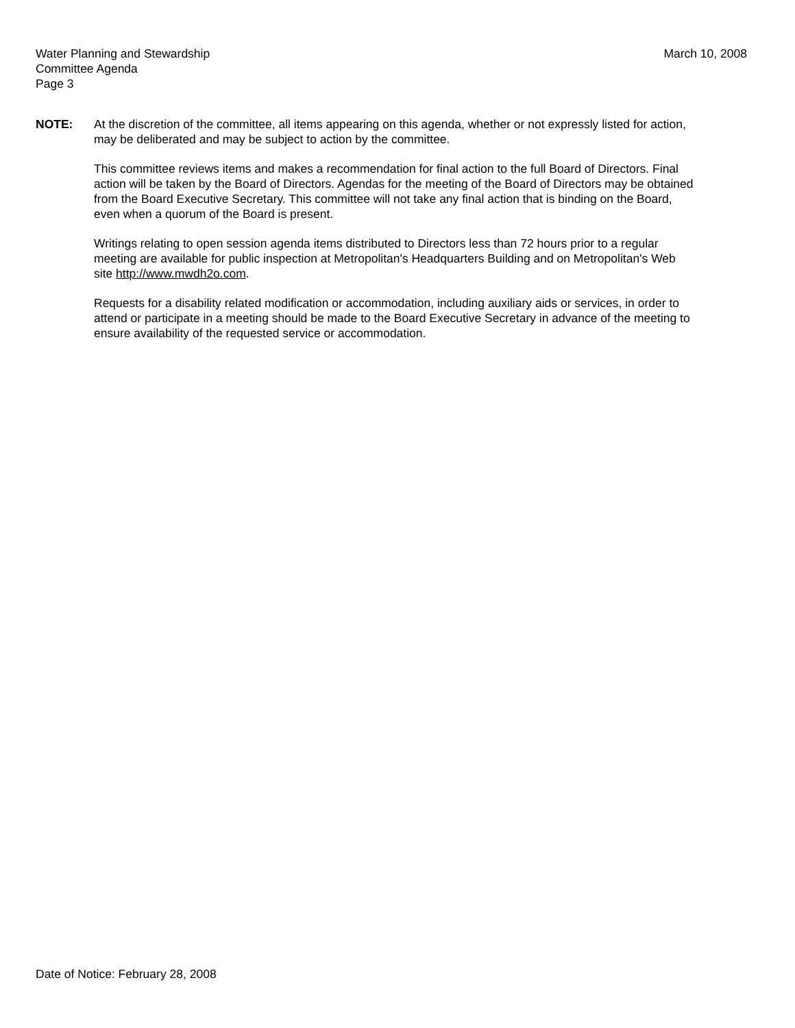Water Planning and Stewardship
Committee Agenda
Page 3
March 10, 2008
NOTE: At the discretion of the committee, all items appearing on this agenda, whether or not expressly listed for action, may be deliberated and may be subject to action by the committee.
This committee reviews items and makes a recommendation for final action to the full Board of Directors. Final action will be taken by the Board of Directors. Agendas for the meeting of the Board of Directors may be obtained from the Board Executive Secretary. This committee will not take any final action that is binding on the Board, even when a quorum of the Board is present.
Writings relating to open session agenda items distributed to Directors less than 72 hours prior to a regular meeting are available for public inspection at Metropolitan's Headquarters Building and on Metropolitan's Web site http://www.mwdh2o.com.
Requests for a disability related modification or accommodation, including auxiliary aids or services, in order to attend or participate in a meeting should be made to the Board Executive Secretary in advance of the meeting to ensure availability of the requested service or accommodation.
Date of Notice: February 28, 2008